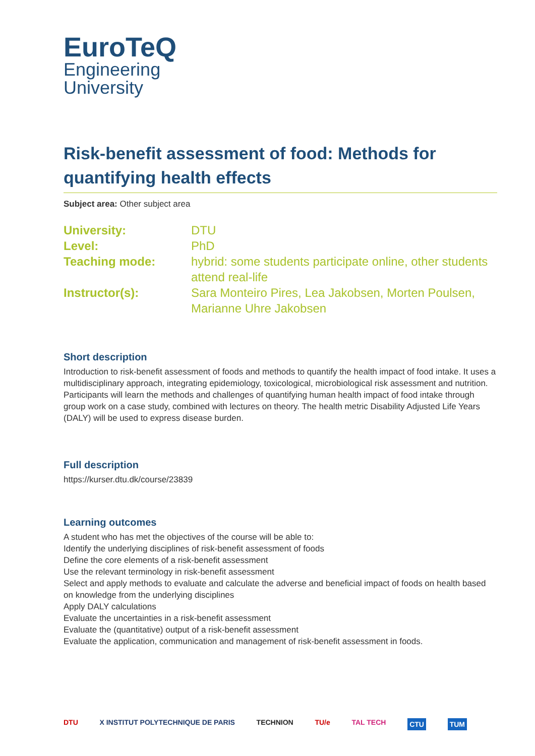EuroTeQ
Engineering
University
Risk-benefit assessment of food: Methods for quantifying health effects
Subject area: Other subject area
| University: | DTU |
| Level: | PhD |
| Teaching mode: | hybrid: some students participate online, other students attend real-life |
| Instructor(s): | Sara Monteiro Pires, Lea Jakobsen, Morten Poulsen, Marianne Uhre Jakobsen |
Short description
Introduction to risk-benefit assessment of foods and methods to quantify the health impact of food intake. It uses a multidisciplinary approach, integrating epidemiology, toxicological, microbiological risk assessment and nutrition. Participants will learn the methods and challenges of quantifying human health impact of food intake through group work on a case study, combined with lectures on theory. The health metric Disability Adjusted Life Years (DALY) will be used to express disease burden.
Full description
https://kurser.dtu.dk/course/23839
Learning outcomes
A student who has met the objectives of the course will be able to:
Identify the underlying disciplines of risk-benefit assessment of foods
Define the core elements of a risk-benefit assessment
Use the relevant terminology in risk-benefit assessment
Select and apply methods to evaluate and calculate the adverse and beneficial impact of foods on health based on knowledge from the underlying disciplines
Apply DALY calculations
Evaluate the uncertainties in a risk-benefit assessment
Evaluate the (quantitative) output of a risk-benefit assessment
Evaluate the application, communication and management of risk-benefit assessment in foods.
DTU X INSTITUT POLYTECHNIQUE DE PARIS TECHNION TU/e TAL TECH CTU TUM